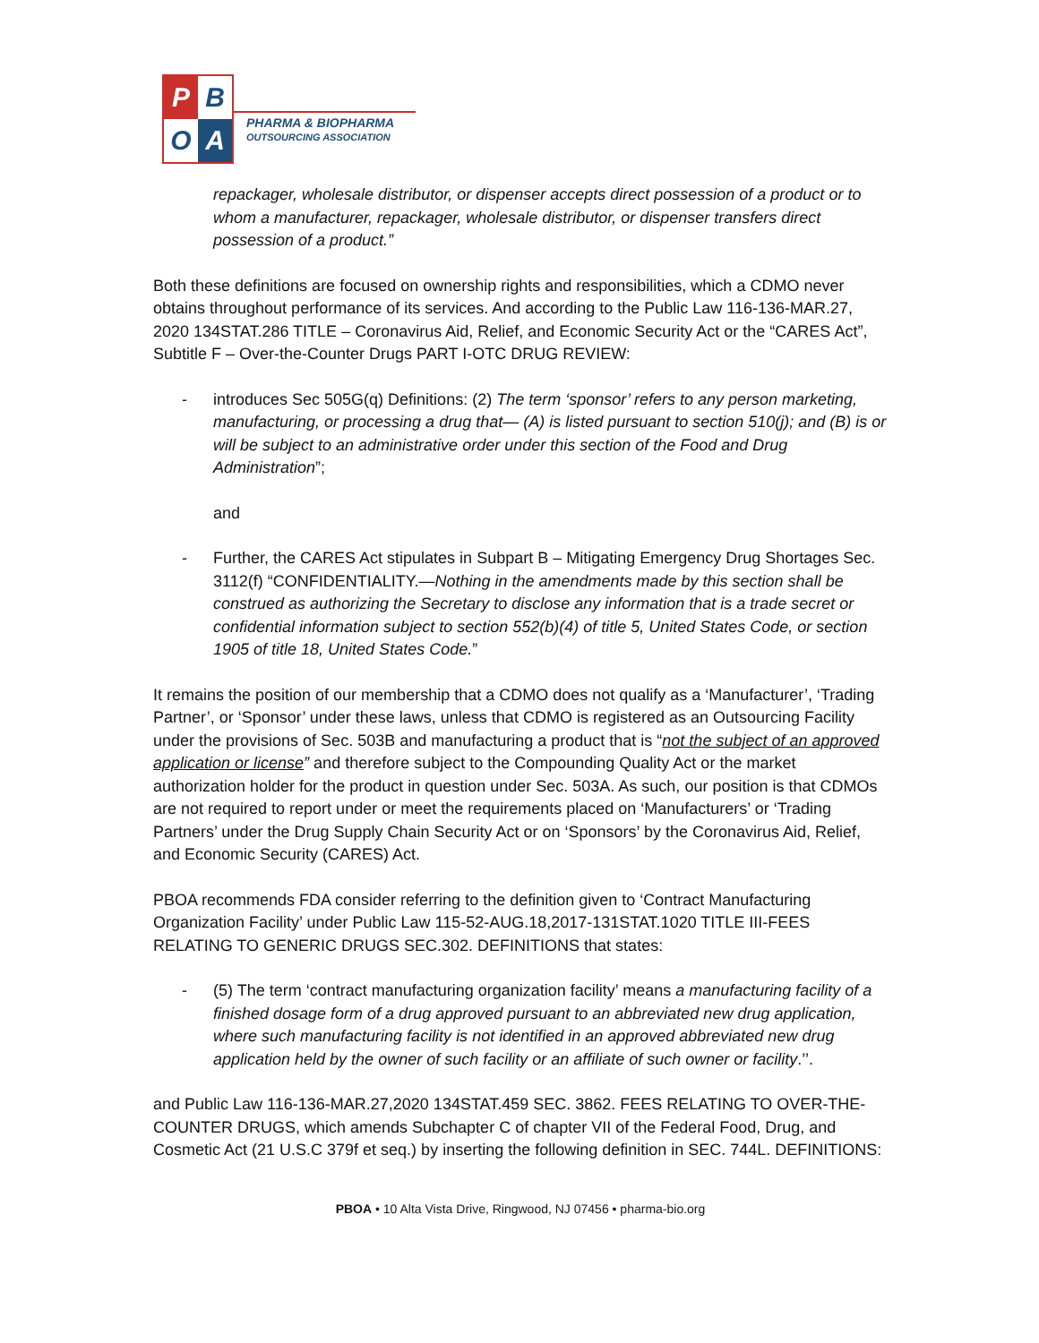P
B
O
A
PHARMA & BIOPHARMA
OUTSOURCING ASSOCIATION
repackager, wholesale distributor, or dispenser accepts direct possession of a product or to whom a manufacturer, repackager, wholesale distributor, or dispenser transfers direct possession of a product.”
Both these definitions are focused on ownership rights and responsibilities, which a CDMO never obtains throughout performance of its services. And according to the Public Law 116-136-MAR.27, 2020 134STAT.286 TITLE – Coronavirus Aid, Relief, and Economic Security Act or the “CARES Act”, Subtitle F – Over-the-Counter Drugs PART I-OTC DRUG REVIEW:
- introduces Sec 505G(q) Definitions: (2) The term ‘sponsor’ refers to any person marketing, manufacturing, or processing a drug that— (A) is listed pursuant to section 510(j); and (B) is or will be subject to an administrative order under this section of the Food and Drug Administration”;
and
- Further, the CARES Act stipulates in Subpart B – Mitigating Emergency Drug Shortages Sec. 3112(f) “CONFIDENTIALITY.—Nothing in the amendments made by this section shall be construed as authorizing the Secretary to disclose any information that is a trade secret or confidential information subject to section 552(b)(4) of title 5, United States Code, or section 1905 of title 18, United States Code.”
It remains the position of our membership that a CDMO does not qualify as a ‘Manufacturer’, ‘Trading Partner’, or ‘Sponsor’ under these laws, unless that CDMO is registered as an Outsourcing Facility under the provisions of Sec. 503B and manufacturing a product that is “not the subject of an approved application or license” and therefore subject to the Compounding Quality Act or the market authorization holder for the product in question under Sec. 503A. As such, our position is that CDMOs are not required to report under or meet the requirements placed on ‘Manufacturers’ or ‘Trading Partners’ under the Drug Supply Chain Security Act or on ‘Sponsors’ by the Coronavirus Aid, Relief, and Economic Security (CARES) Act.
PBOA recommends FDA consider referring to the definition given to ‘Contract Manufacturing Organization Facility’ under Public Law 115-52-AUG.18,2017-131STAT.1020 TITLE III-FEES RELATING TO GENERIC DRUGS SEC.302. DEFINITIONS that states:
- (5) The term ‘contract manufacturing organization facility’ means a manufacturing facility of a finished dosage form of a drug approved pursuant to an abbreviated new drug application, where such manufacturing facility is not identified in an approved abbreviated new drug application held by the owner of such facility or an affiliate of such owner or facility.’’.
and Public Law 116-136-MAR.27,2020 134STAT.459 SEC. 3862. FEES RELATING TO OVER-THE-COUNTER DRUGS, which amends Subchapter C of chapter VII of the Federal Food, Drug, and Cosmetic Act (21 U.S.C 379f et seq.) by inserting the following definition in SEC. 744L. DEFINITIONS:
PBOA • 10 Alta Vista Drive, Ringwood, NJ 07456 • pharma-bio.org